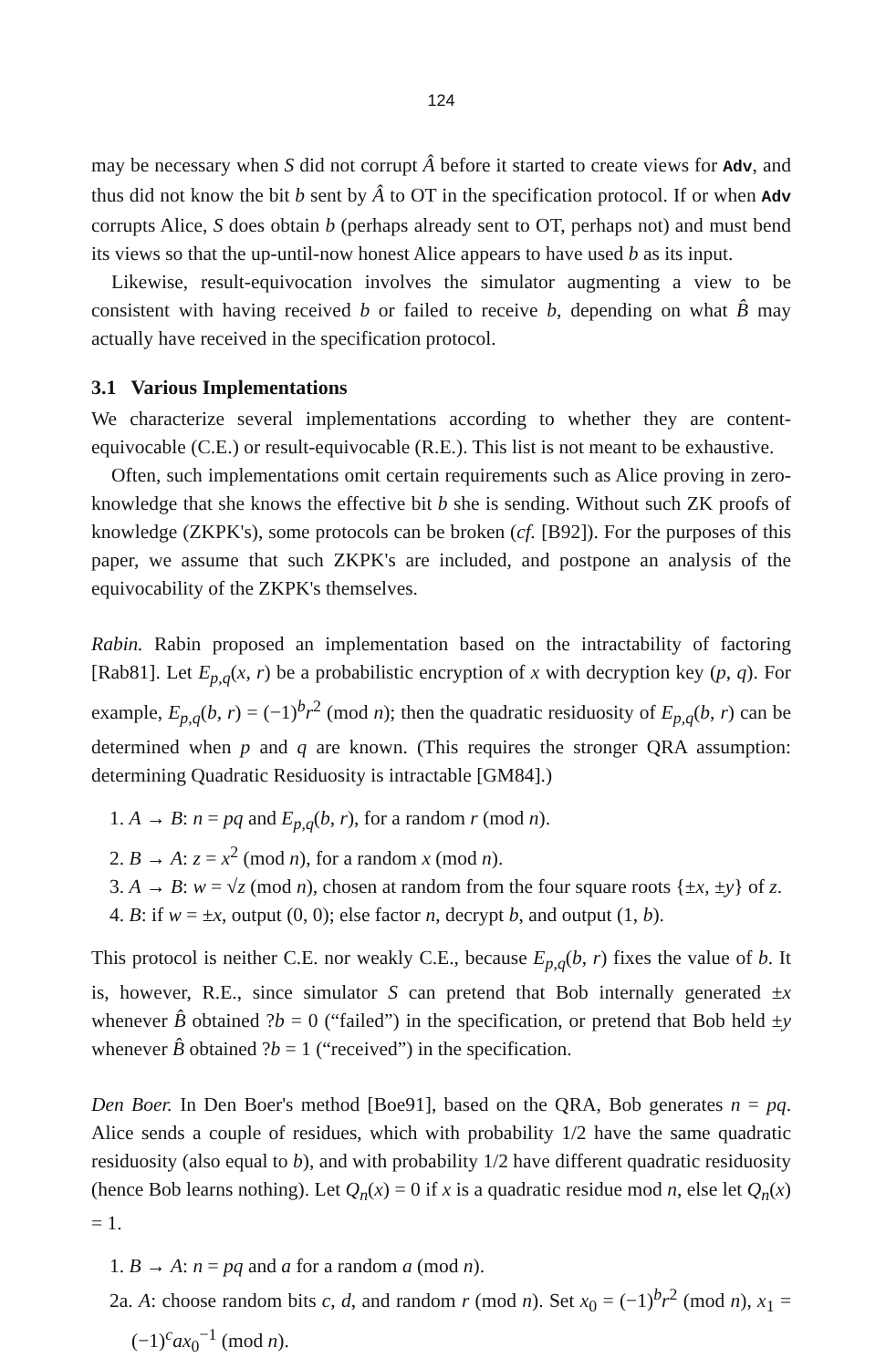124
may be necessary when S did not corrupt Â before it started to create views for Adv, and thus did not know the bit b sent by Â to OT in the specification protocol. If or when Adv corrupts Alice, S does obtain b (perhaps already sent to OT, perhaps not) and must bend its views so that the up-until-now honest Alice appears to have used b as its input.
Likewise, result-equivocation involves the simulator augmenting a view to be consistent with having received b or failed to receive b, depending on what B̂ may actually have received in the specification protocol.
3.1 Various Implementations
We characterize several implementations according to whether they are content-equivocable (C.E.) or result-equivocable (R.E.). This list is not meant to be exhaustive.
Often, such implementations omit certain requirements such as Alice proving in zero-knowledge that she knows the effective bit b she is sending. Without such ZK proofs of knowledge (ZKPK's), some protocols can be broken (cf. [B92]). For the purposes of this paper, we assume that such ZKPK's are included, and postpone an analysis of the equivocability of the ZKPK's themselves.
Rabin. Rabin proposed an implementation based on the intractability of factoring [Rab81]. Let E<sub>p,q</sub>(x, r) be a probabilistic encryption of x with decryption key (p, q). For example, E<sub>p,q</sub>(b, r) = (−1)<sup>b</sup>r<sup>2</sup> (mod n); then the quadratic residuosity of E<sub>p,q</sub>(b, r) can be determined when p and q are known. (This requires the stronger QRA assumption: determining Quadratic Residuosity is intractable [GM84].)
1. A → B: n = pq and E<sub>p,q</sub>(b, r), for a random r (mod n).
2. B → A: z = x<sup>2</sup> (mod n), for a random x (mod n).
3. A → B: w = √z (mod n), chosen at random from the four square roots {±x, ±y} of z.
4. B: if w = ±x, output (0, 0); else factor n, decrypt b, and output (1, b).
This protocol is neither C.E. nor weakly C.E., because E<sub>p,q</sub>(b, r) fixes the value of b. It is, however, R.E., since simulator S can pretend that Bob internally generated ±x whenever B̂ obtained ?b = 0 (“failed”) in the specification, or pretend that Bob held ±y whenever B̂ obtained ?b = 1 (“received”) in the specification.
Den Boer. In Den Boer's method [Boe91], based on the QRA, Bob generates n = pq. Alice sends a couple of residues, which with probability 1/2 have the same quadratic residuosity (also equal to b), and with probability 1/2 have different quadratic residuosity (hence Bob learns nothing). Let Q<sub>n</sub>(x) = 0 if x is a quadratic residue mod n, else let Q<sub>n</sub>(x) = 1.
1. B → A: n = pq and a for a random a (mod n).
2a. A: choose random bits c, d, and random r (mod n). Set x<sub>0</sub> = (−1)<sup>b</sup>r<sup>2</sup> (mod n), x<sub>1</sub> = (−1)<sup>c</sup>ax<sub>0</sub><sup>−1</sup> (mod n).